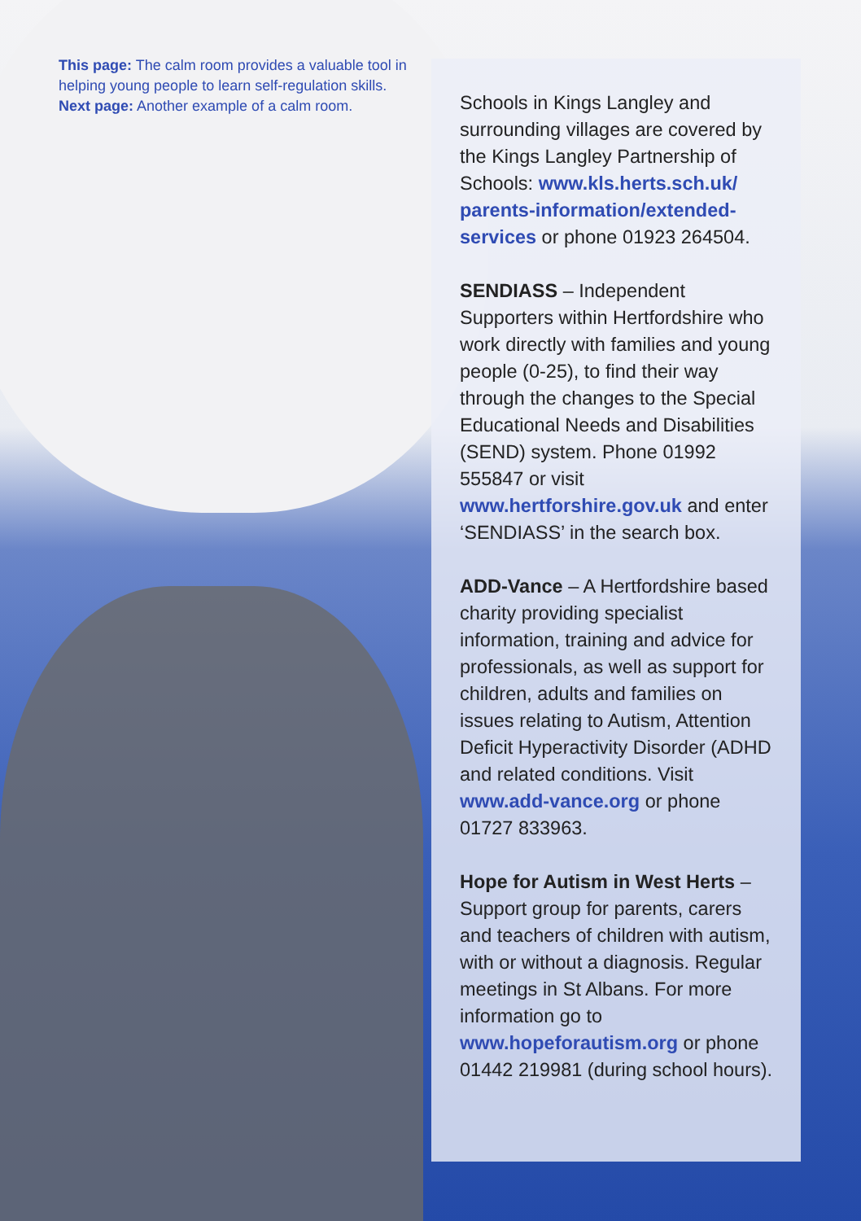This page: The calm room provides a valuable tool in helping young people to learn self-regulation skills.
Next page: Another example of a calm room.
Schools in Kings Langley and surrounding villages are covered by the Kings Langley Partnership of Schools: www.kls.herts.sch.uk/ parents-information/extended-services or phone 01923 264504.
SENDIASS – Independent Supporters within Hertfordshire who work directly with families and young people (0-25), to find their way through the changes to the Special Educational Needs and Disabilities (SEND) system. Phone 01992 555847 or visit www.hertforshire.gov.uk and enter ‘SENDIASS’ in the search box.
ADD-Vance – A Hertfordshire based charity providing specialist information, training and advice for professionals, as well as support for children, adults and families on issues relating to Autism, Attention Deficit Hyperactivity Disorder (ADHD and related conditions. Visit www.add-vance.org or phone 01727 833963.
Hope for Autism in West Herts – Support group for parents, carers and teachers of children with autism, with or without a diagnosis. Regular meetings in St Albans. For more information go to www.hopeforautism.org or phone 01442 219981 (during school hours).